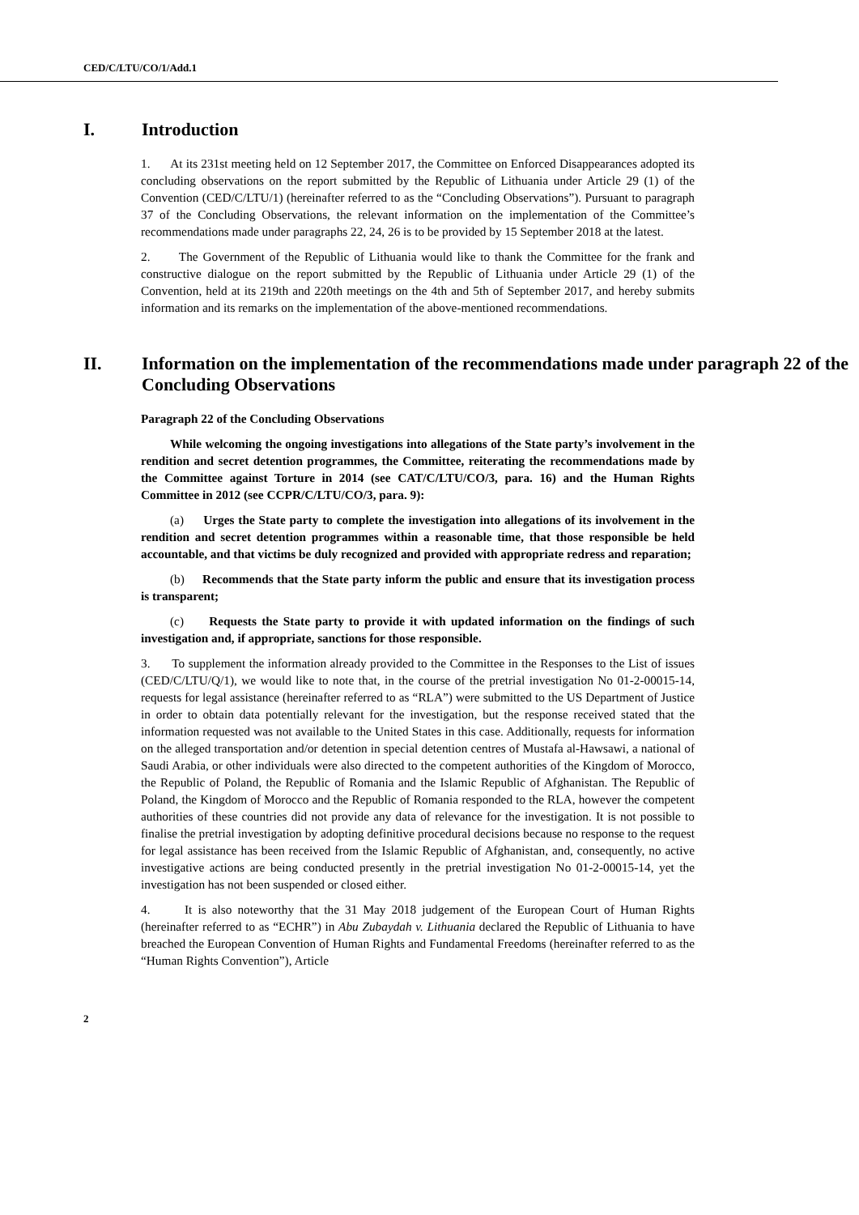CED/C/LTU/CO/1/Add.1
I. Introduction
1. At its 231st meeting held on 12 September 2017, the Committee on Enforced Disappearances adopted its concluding observations on the report submitted by the Republic of Lithuania under Article 29 (1) of the Convention (CED/C/LTU/1) (hereinafter referred to as the “Concluding Observations”). Pursuant to paragraph 37 of the Concluding Observations, the relevant information on the implementation of the Committee’s recommendations made under paragraphs 22, 24, 26 is to be provided by 15 September 2018 at the latest.
2. The Government of the Republic of Lithuania would like to thank the Committee for the frank and constructive dialogue on the report submitted by the Republic of Lithuania under Article 29 (1) of the Convention, held at its 219th and 220th meetings on the 4th and 5th of September 2017, and hereby submits information and its remarks on the implementation of the above-mentioned recommendations.
II. Information on the implementation of the recommendations made under paragraph 22 of the Concluding Observations
Paragraph 22 of the Concluding Observations
While welcoming the ongoing investigations into allegations of the State party’s involvement in the rendition and secret detention programmes, the Committee, reiterating the recommendations made by the Committee against Torture in 2014 (see CAT/C/LTU/CO/3, para. 16) and the Human Rights Committee in 2012 (see CCPR/C/LTU/CO/3, para. 9):
(a) Urges the State party to complete the investigation into allegations of its involvement in the rendition and secret detention programmes within a reasonable time, that those responsible be held accountable, and that victims be duly recognized and provided with appropriate redress and reparation;
(b) Recommends that the State party inform the public and ensure that its investigation process is transparent;
(c) Requests the State party to provide it with updated information on the findings of such investigation and, if appropriate, sanctions for those responsible.
3. To supplement the information already provided to the Committee in the Responses to the List of issues (CED/C/LTU/Q/1), we would like to note that, in the course of the pretrial investigation No 01-2-00015-14, requests for legal assistance (hereinafter referred to as “RLA”) were submitted to the US Department of Justice in order to obtain data potentially relevant for the investigation, but the response received stated that the information requested was not available to the United States in this case. Additionally, requests for information on the alleged transportation and/or detention in special detention centres of Mustafa al-Hawsawi, a national of Saudi Arabia, or other individuals were also directed to the competent authorities of the Kingdom of Morocco, the Republic of Poland, the Republic of Romania and the Islamic Republic of Afghanistan. The Republic of Poland, the Kingdom of Morocco and the Republic of Romania responded to the RLA, however the competent authorities of these countries did not provide any data of relevance for the investigation. It is not possible to finalise the pretrial investigation by adopting definitive procedural decisions because no response to the request for legal assistance has been received from the Islamic Republic of Afghanistan, and, consequently, no active investigative actions are being conducted presently in the pretrial investigation No 01-2-00015-14, yet the investigation has not been suspended or closed either.
4. It is also noteworthy that the 31 May 2018 judgement of the European Court of Human Rights (hereinafter referred to as “ECHR”) in Abu Zubaydah v. Lithuania declared the Republic of Lithuania to have breached the European Convention of Human Rights and Fundamental Freedoms (hereinafter referred to as the “Human Rights Convention”), Article
2